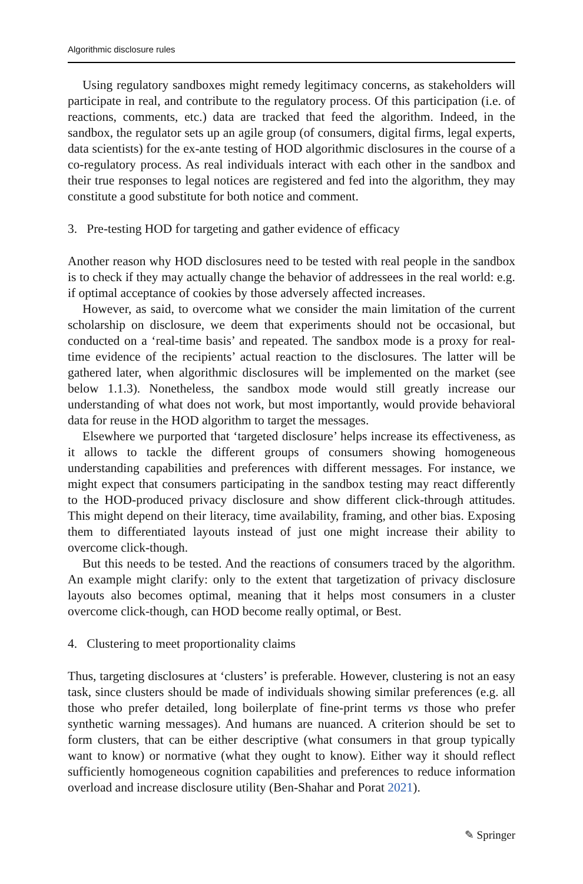Algorithmic disclosure rules
Using regulatory sandboxes might remedy legitimacy concerns, as stakeholders will participate in real, and contribute to the regulatory process. Of this participation (i.e. of reactions, comments, etc.) data are tracked that feed the algorithm. Indeed, in the sandbox, the regulator sets up an agile group (of consumers, digital firms, legal experts, data scientists) for the ex-ante testing of HOD algorithmic disclosures in the course of a co-regulatory process. As real individuals interact with each other in the sandbox and their true responses to legal notices are registered and fed into the algorithm, they may constitute a good substitute for both notice and comment.
3. Pre-testing HOD for targeting and gather evidence of efficacy
Another reason why HOD disclosures need to be tested with real people in the sandbox is to check if they may actually change the behavior of addressees in the real world: e.g. if optimal acceptance of cookies by those adversely affected increases.
However, as said, to overcome what we consider the main limitation of the current scholarship on disclosure, we deem that experiments should not be occasional, but conducted on a ‘real-time basis’ and repeated. The sandbox mode is a proxy for real-time evidence of the recipients’ actual reaction to the disclosures. The latter will be gathered later, when algorithmic disclosures will be implemented on the market (see below 1.1.3). Nonetheless, the sandbox mode would still greatly increase our understanding of what does not work, but most importantly, would provide behavioral data for reuse in the HOD algorithm to target the messages.
Elsewhere we purported that ‘targeted disclosure’ helps increase its effectiveness, as it allows to tackle the different groups of consumers showing homogeneous understanding capabilities and preferences with different messages. For instance, we might expect that consumers participating in the sandbox testing may react differently to the HOD-produced privacy disclosure and show different click-through attitudes. This might depend on their literacy, time availability, framing, and other bias. Exposing them to differentiated layouts instead of just one might increase their ability to overcome click-though.
But this needs to be tested. And the reactions of consumers traced by the algorithm. An example might clarify: only to the extent that targetization of privacy disclosure layouts also becomes optimal, meaning that it helps most consumers in a cluster overcome click-though, can HOD become really optimal, or Best.
4. Clustering to meet proportionality claims
Thus, targeting disclosures at ‘clusters’ is preferable. However, clustering is not an easy task, since clusters should be made of individuals showing similar preferences (e.g. all those who prefer detailed, long boilerplate of fine-print terms vs those who prefer synthetic warning messages). And humans are nuanced. A criterion should be set to form clusters, that can be either descriptive (what consumers in that group typically want to know) or normative (what they ought to know). Either way it should reflect sufficiently homogeneous cognition capabilities and preferences to reduce information overload and increase disclosure utility (Ben-Shahar and Porat 2021).
✎ Springer